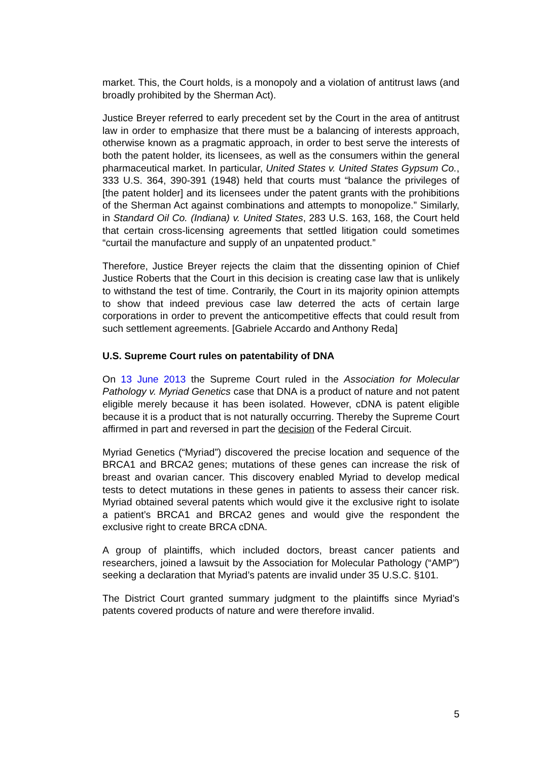market. This, the Court holds, is a monopoly and a violation of antitrust laws (and broadly prohibited by the Sherman Act).
Justice Breyer referred to early precedent set by the Court in the area of antitrust law in order to emphasize that there must be a balancing of interests approach, otherwise known as a pragmatic approach, in order to best serve the interests of both the patent holder, its licensees, as well as the consumers within the general pharmaceutical market. In particular, United States v. United States Gypsum Co., 333 U.S. 364, 390-391 (1948) held that courts must “balance the privileges of [the patent holder] and its licensees under the patent grants with the prohibitions of the Sherman Act against combinations and attempts to monopolize.” Similarly, in Standard Oil Co. (Indiana) v. United States, 283 U.S. 163, 168, the Court held that certain cross-licensing agreements that settled litigation could sometimes “curtail the manufacture and supply of an unpatented product.”
Therefore, Justice Breyer rejects the claim that the dissenting opinion of Chief Justice Roberts that the Court in this decision is creating case law that is unlikely to withstand the test of time. Contrarily, the Court in its majority opinion attempts to show that indeed previous case law deterred the acts of certain large corporations in order to prevent the anticompetitive effects that could result from such settlement agreements. [Gabriele Accardo and Anthony Reda]
U.S. Supreme Court rules on patentability of DNA
On 13 June 2013 the Supreme Court ruled in the Association for Molecular Pathology v. Myriad Genetics case that DNA is a product of nature and not patent eligible merely because it has been isolated. However, cDNA is patent eligible because it is a product that is not naturally occurring. Thereby the Supreme Court affirmed in part and reversed in part the decision of the Federal Circuit.
Myriad Genetics (“Myriad”) discovered the precise location and sequence of the BRCA1 and BRCA2 genes; mutations of these genes can increase the risk of breast and ovarian cancer. This discovery enabled Myriad to develop medical tests to detect mutations in these genes in patients to assess their cancer risk. Myriad obtained several patents which would give it the exclusive right to isolate a patient’s BRCA1 and BRCA2 genes and would give the respondent the exclusive right to create BRCA cDNA.
A group of plaintiffs, which included doctors, breast cancer patients and researchers, joined a lawsuit by the Association for Molecular Pathology (“AMP”) seeking a declaration that Myriad’s patents are invalid under 35 U.S.C. §101.
The District Court granted summary judgment to the plaintiffs since Myriad’s patents covered products of nature and were therefore invalid.
5